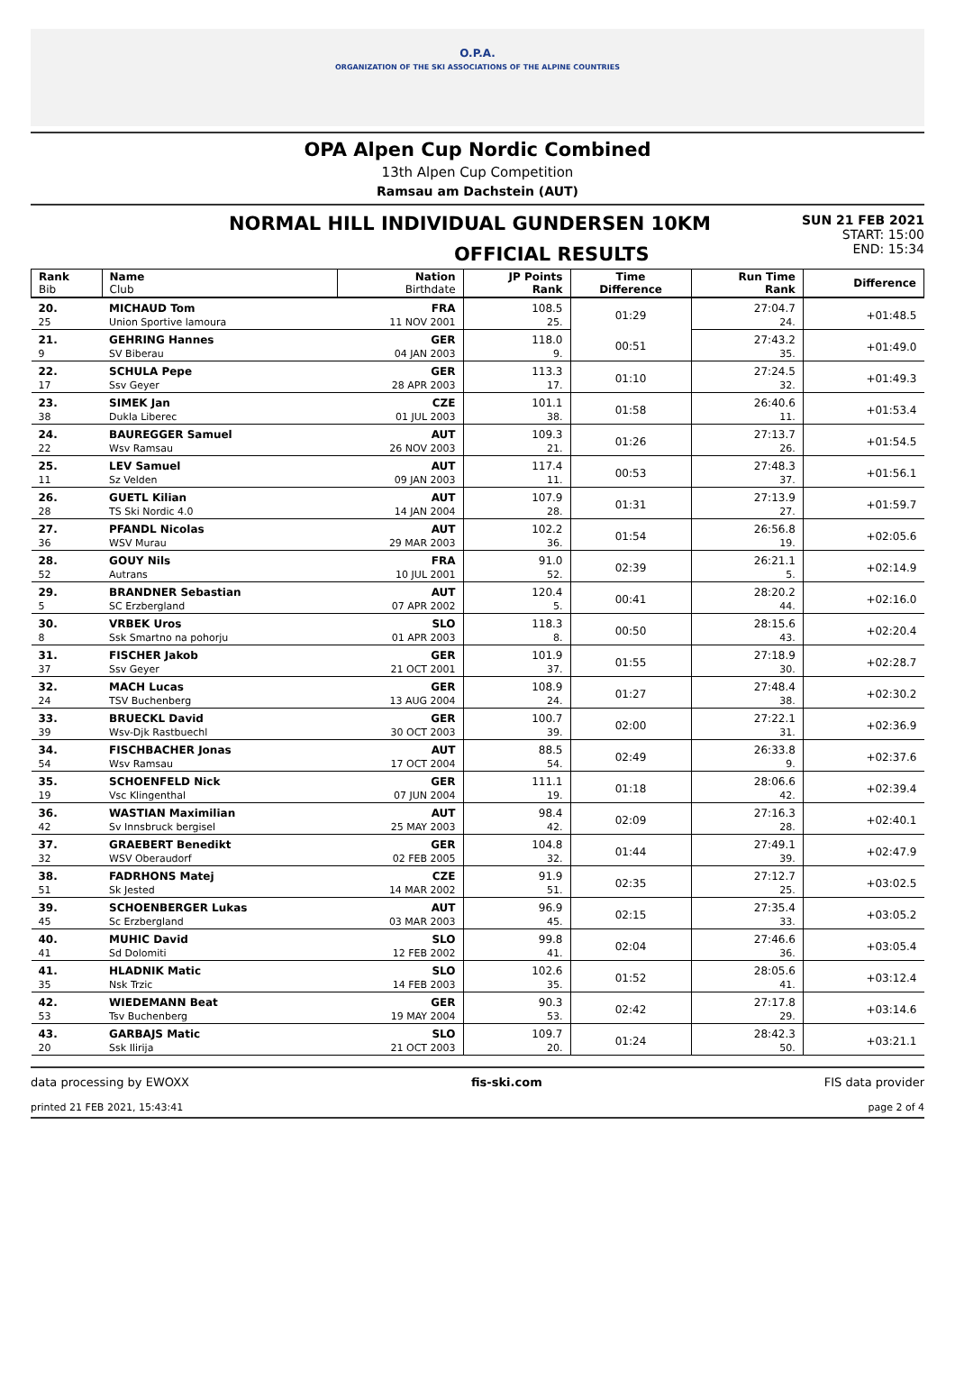O.P.A.
ORGANIZATION OF THE SKI ASSOCIATIONS OF THE ALPINE COUNTRIES
OPA Alpen Cup Nordic Combined
13th Alpen Cup Competition
Ramsau am Dachstein (AUT)
NORMAL HILL INDIVIDUAL GUNDERSEN 10KM
OFFICIAL RESULTS
SUN 21 FEB 2021
START: 15:00
END: 15:34
| Rank Bib | Name Club | Nation Birthdate | JP Points Rank | Time Difference | Run Time Rank | Difference |
| --- | --- | --- | --- | --- | --- | --- |
| 20. | MICHAUD Tom | FRA | 108.5 | 01:29 | 27:04.7 | +01:48.5 |
| 25 | Union Sportive lamoura | 11 NOV 2001 | 25. | | 24. | |
| 21. | GEHRING Hannes | GER | 118.0 | 00:51 | 27:43.2 | +01:49.0 |
| 9 | SV Biberau | 04 JAN 2003 | 9. | | 35. | |
| 22. | SCHULA Pepe | GER | 113.3 | 01:10 | 27:24.5 | +01:49.3 |
| 17 | Ssv Geyer | 28 APR 2003 | 17. | | 32. | |
| 23. | SIMEK Jan | CZE | 101.1 | 01:58 | 26:40.6 | +01:53.4 |
| 38 | Dukla Liberec | 01 JUL 2003 | 38. | | 11. | |
| 24. | BAUREGGER Samuel | AUT | 109.3 | 01:26 | 27:13.7 | +01:54.5 |
| 22 | Wsv Ramsau | 26 NOV 2003 | 21. | | 26. | |
| 25. | LEV Samuel | AUT | 117.4 | 00:53 | 27:48.3 | +01:56.1 |
| 11 | Sz Velden | 09 JAN 2003 | 11. | | 37. | |
| 26. | GUETL Kilian | AUT | 107.9 | 01:31 | 27:13.9 | +01:59.7 |
| 28 | TS Ski Nordic 4.0 | 14 JAN 2004 | 28. | | 27. | |
| 27. | PFANDL Nicolas | AUT | 102.2 | 01:54 | 26:56.8 | +02:05.6 |
| 36 | WSV Murau | 29 MAR 2003 | 36. | | 19. | |
| 28. | GOUY Nils | FRA | 91.0 | 02:39 | 26:21.1 | +02:14.9 |
| 52 | Autrans | 10 JUL 2001 | 52. | | 5. | |
| 29. | BRANDNER Sebastian | AUT | 120.4 | 00:41 | 28:20.2 | +02:16.0 |
| 5 | SC Erzbergland | 07 APR 2002 | 5. | | 44. | |
| 30. | VRBEK Uros | SLO | 118.3 | 00:50 | 28:15.6 | +02:20.4 |
| 8 | Ssk Smartno na pohorju | 01 APR 2003 | 8. | | 43. | |
| 31. | FISCHER Jakob | GER | 101.9 | 01:55 | 27:18.9 | +02:28.7 |
| 37 | Ssv Geyer | 21 OCT 2001 | 37. | | 30. | |
| 32. | MACH Lucas | GER | 108.9 | 01:27 | 27:48.4 | +02:30.2 |
| 24 | TSV Buchenberg | 13 AUG 2004 | 24. | | 38. | |
| 33. | BRUECKL David | GER | 100.7 | 02:00 | 27:22.1 | +02:36.9 |
| 39 | Wsv-Djk Rastbuechl | 30 OCT 2003 | 39. | | 31. | |
| 34. | FISCHBACHER Jonas | AUT | 88.5 | 02:49 | 26:33.8 | +02:37.6 |
| 54 | Wsv Ramsau | 17 OCT 2004 | 54. | | 9. | |
| 35. | SCHOENFELD Nick | GER | 111.1 | 01:18 | 28:06.6 | +02:39.4 |
| 19 | Vsc Klingenthal | 07 JUN 2004 | 19. | | 42. | |
| 36. | WASTIAN Maximilian | AUT | 98.4 | 02:09 | 27:16.3 | +02:40.1 |
| 42 | Sv Innsbruck bergisel | 25 MAY 2003 | 42. | | 28. | |
| 37. | GRAEBERT Benedikt | GER | 104.8 | 01:44 | 27:49.1 | +02:47.9 |
| 32 | WSV Oberaudorf | 02 FEB 2005 | 32. | | 39. | |
| 38. | FADRHONS Matej | CZE | 91.9 | 02:35 | 27:12.7 | +03:02.5 |
| 51 | Sk Jested | 14 MAR 2002 | 51. | | 25. | |
| 39. | SCHOENBERGER Lukas | AUT | 96.9 | 02:15 | 27:35.4 | +03:05.2 |
| 45 | Sc Erzbergland | 03 MAR 2003 | 45. | | 33. | |
| 40. | MUHIC David | SLO | 99.8 | 02:04 | 27:46.6 | +03:05.4 |
| 41 | Sd Dolomiti | 12 FEB 2002 | 41. | | 36. | |
| 41. | HLADNIK Matic | SLO | 102.6 | 01:52 | 28:05.6 | +03:12.4 |
| 35 | Nsk Trzic | 14 FEB 2003 | 35. | | 41. | |
| 42. | WIEDEMANN Beat | GER | 90.3 | 02:42 | 27:17.8 | +03:14.6 |
| 53 | Tsv Buchenberg | 19 MAY 2004 | 53. | | 29. | |
| 43. | GARBAJS Matic | SLO | 109.7 | 01:24 | 28:42.3 | +03:21.1 |
| 20 | Ssk Ilirija | 21 OCT 2003 | 20. | | 50. | |
data processing by EWOXX fis-ski.com FIS data provider
printed 21 FEB 2021, 15:43:41 page 2 of 4